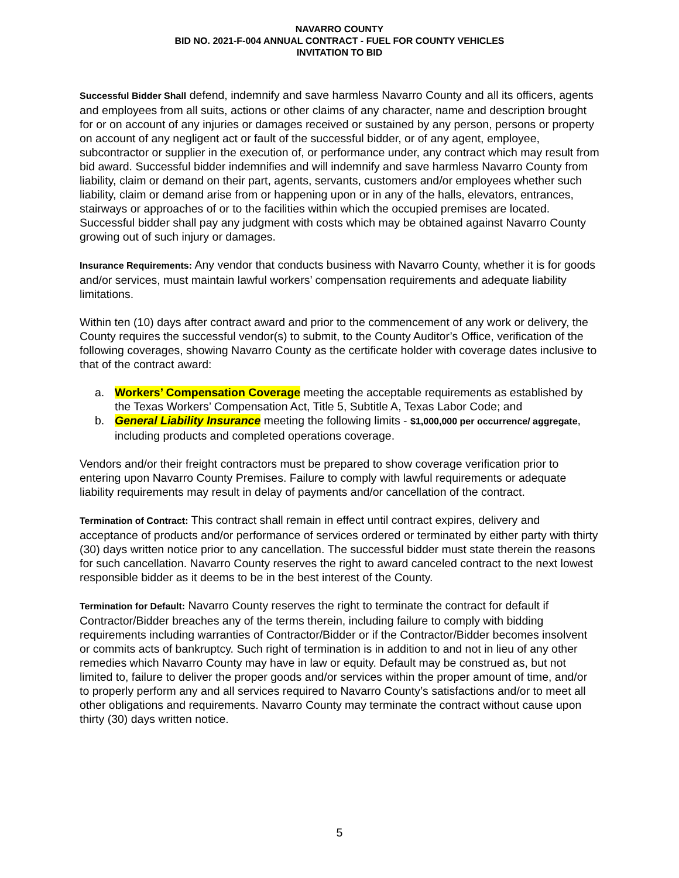NAVARRO COUNTY
BID NO. 2021-F-004 ANNUAL CONTRACT - FUEL FOR COUNTY VEHICLES
INVITATION TO BID
Successful Bidder Shall defend, indemnify and save harmless Navarro County and all its officers, agents and employees from all suits, actions or other claims of any character, name and description brought for or on account of any injuries or damages received or sustained by any person, persons or property on account of any negligent act or fault of the successful bidder, or of any agent, employee, subcontractor or supplier in the execution of, or performance under, any contract which may result from bid award. Successful bidder indemnifies and will indemnify and save harmless Navarro County from liability, claim or demand on their part, agents, servants, customers and/or employees whether such liability, claim or demand arise from or happening upon or in any of the halls, elevators, entrances, stairways or approaches of or to the facilities within which the occupied premises are located. Successful bidder shall pay any judgment with costs which may be obtained against Navarro County growing out of such injury or damages.
Insurance Requirements: Any vendor that conducts business with Navarro County, whether it is for goods and/or services, must maintain lawful workers’ compensation requirements and adequate liability limitations.
Within ten (10) days after contract award and prior to the commencement of any work or delivery, the County requires the successful vendor(s) to submit, to the County Auditor’s Office, verification of the following coverages, showing Navarro County as the certificate holder with coverage dates inclusive to that of the contract award:
a. Workers’ Compensation Coverage meeting the acceptable requirements as established by the Texas Workers’ Compensation Act, Title 5, Subtitle A, Texas Labor Code; and
b. General Liability Insurance meeting the following limits - $1,000,000 per occurrence/ aggregate, including products and completed operations coverage.
Vendors and/or their freight contractors must be prepared to show coverage verification prior to entering upon Navarro County Premises. Failure to comply with lawful requirements or adequate liability requirements may result in delay of payments and/or cancellation of the contract.
Termination of Contract: This contract shall remain in effect until contract expires, delivery and acceptance of products and/or performance of services ordered or terminated by either party with thirty (30) days written notice prior to any cancellation. The successful bidder must state therein the reasons for such cancellation. Navarro County reserves the right to award canceled contract to the next lowest responsible bidder as it deems to be in the best interest of the County.
Termination for Default: Navarro County reserves the right to terminate the contract for default if Contractor/Bidder breaches any of the terms therein, including failure to comply with bidding requirements including warranties of Contractor/Bidder or if the Contractor/Bidder becomes insolvent or commits acts of bankruptcy. Such right of termination is in addition to and not in lieu of any other remedies which Navarro County may have in law or equity. Default may be construed as, but not limited to, failure to deliver the proper goods and/or services within the proper amount of time, and/or to properly perform any and all services required to Navarro County’s satisfactions and/or to meet all other obligations and requirements. Navarro County may terminate the contract without cause upon thirty (30) days written notice.
5